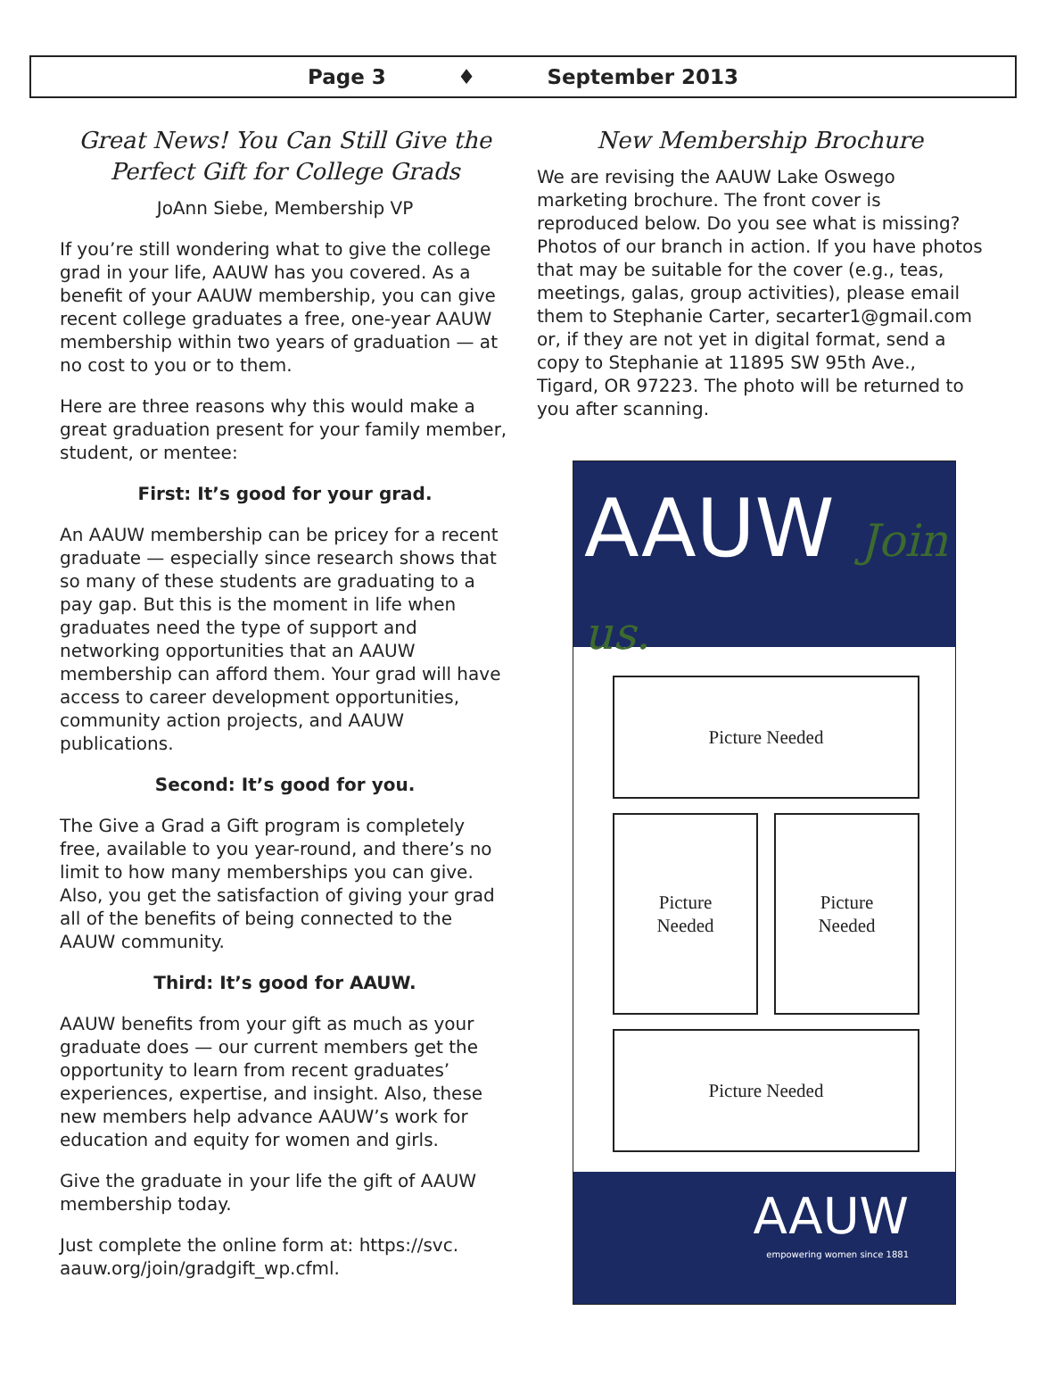Page 3 ♦ September 2013
Great News! You Can Still Give the Perfect Gift for College Grads
JoAnn Siebe, Membership VP
If you’re still wondering what to give the college grad in your life, AAUW has you covered. As a benefit of your AAUW membership, you can give recent college graduates a free, one-year AAUW membership within two years of graduation — at no cost to you or to them.
Here are three reasons why this would make a great graduation present for your family member, student, or mentee:
First: It’s good for your grad.
An AAUW membership can be pricey for a recent graduate — especially since research shows that so many of these students are graduating to a pay gap. But this is the moment in life when graduates need the type of support and networking opportunities that an AAUW membership can afford them. Your grad will have access to career development opportunities, community action projects, and AAUW publications.
Second: It’s good for you.
The Give a Grad a Gift program is completely free, available to you year-round, and there’s no limit to how many memberships you can give. Also, you get the satisfaction of giving your grad all of the benefits of being connected to the AAUW community.
Third: It’s good for AAUW.
AAUW benefits from your gift as much as your graduate does — our current members get the opportunity to learn from recent graduates’ experiences, expertise, and insight. Also, these new members help advance AAUW’s work for education and equity for women and girls.
Give the graduate in your life the gift of AAUW membership today.
Just complete the online form at: https://svc. aauw.org/join/gradgift_wp.cfml.
New Membership Brochure
We are revising the AAUW Lake Oswego marketing brochure. The front cover is reproduced below. Do you see what is missing? Photos of our branch in action. If you have photos that may be suitable for the cover (e.g., teas, meetings, galas, group activities), please email them to Stephanie Carter, secarter1@gmail.com or, if they are not yet in digital format, send a copy to Stephanie at 11895 SW 95th Ave., Tigard, OR 97223. The photo will be returned to you after scanning.
AAUW Join us.
Picture Needed
Picture
Needed
Picture
Needed
Picture Needed
AAUW
empowering women since 1881